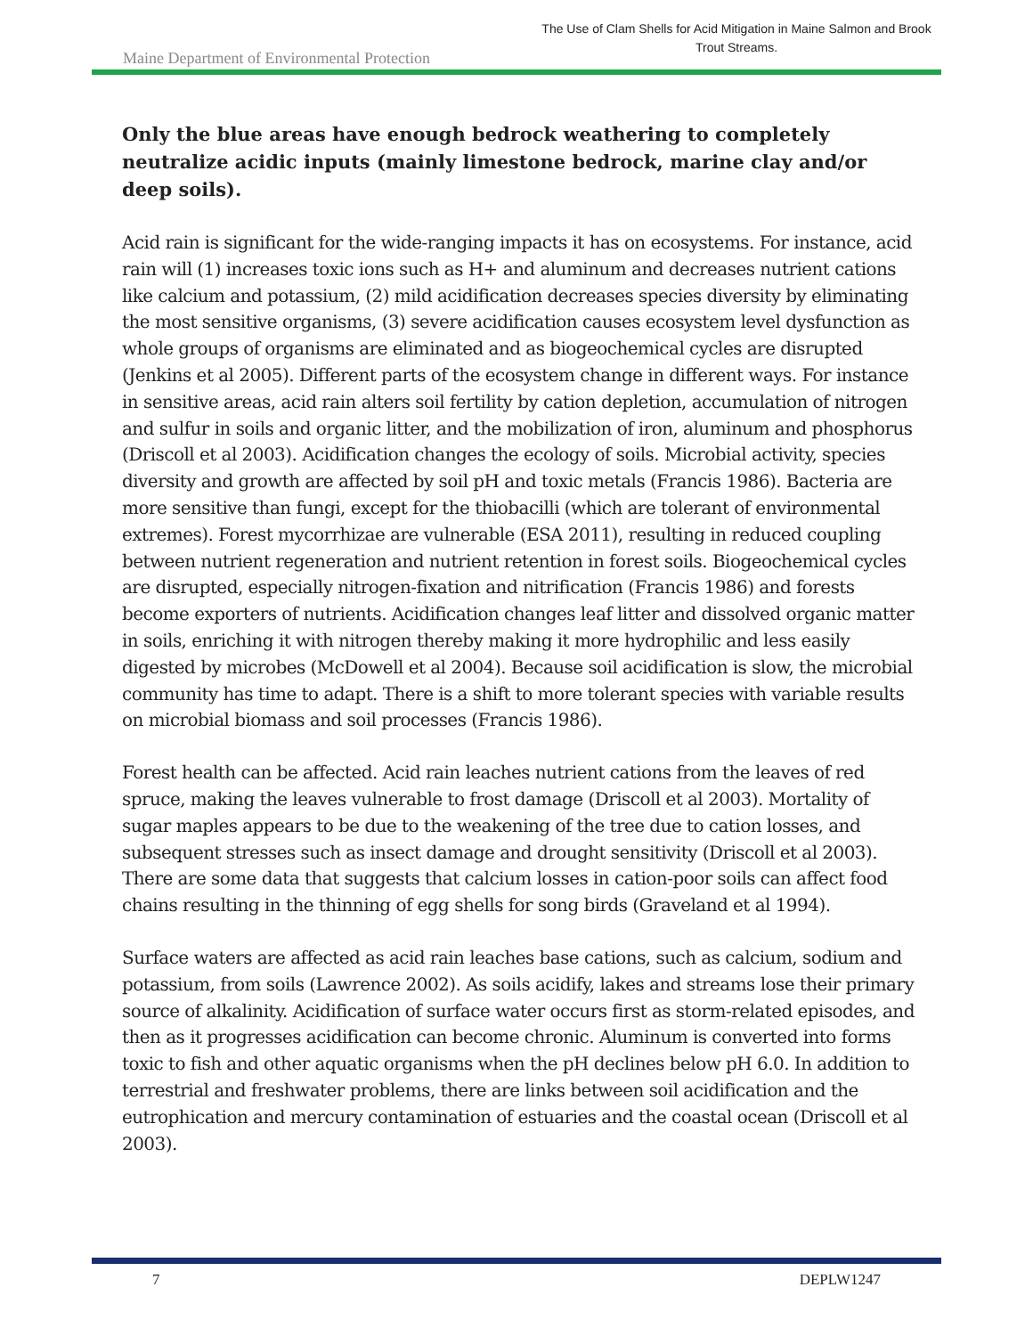Maine Department of Environmental Protection
The Use of Clam Shells for Acid Mitigation in Maine Salmon and Brook Trout Streams.
Only the blue areas have enough bedrock weathering to completely neutralize acidic inputs (mainly limestone bedrock, marine clay and/or deep soils).
Acid rain is significant for the wide-ranging impacts it has on ecosystems. For instance, acid rain will (1) increases toxic ions such as H+ and aluminum and decreases nutrient cations like calcium and potassium, (2) mild acidification decreases species diversity by eliminating the most sensitive organisms, (3) severe acidification causes ecosystem level dysfunction as whole groups of organisms are eliminated and as biogeochemical cycles are disrupted (Jenkins et al 2005). Different parts of the ecosystem change in different ways. For instance in sensitive areas, acid rain alters soil fertility by cation depletion, accumulation of nitrogen and sulfur in soils and organic litter, and the mobilization of iron, aluminum and phosphorus (Driscoll et al 2003). Acidification changes the ecology of soils. Microbial activity, species diversity and growth are affected by soil pH and toxic metals (Francis 1986). Bacteria are more sensitive than fungi, except for the thiobacilli (which are tolerant of environmental extremes). Forest mycorrhizae are vulnerable (ESA 2011), resulting in reduced coupling between nutrient regeneration and nutrient retention in forest soils. Biogeochemical cycles are disrupted, especially nitrogen-fixation and nitrification (Francis 1986) and forests become exporters of nutrients. Acidification changes leaf litter and dissolved organic matter in soils, enriching it with nitrogen thereby making it more hydrophilic and less easily digested by microbes (McDowell et al 2004). Because soil acidification is slow, the microbial community has time to adapt. There is a shift to more tolerant species with variable results on microbial biomass and soil processes (Francis 1986).
Forest health can be affected. Acid rain leaches nutrient cations from the leaves of red spruce, making the leaves vulnerable to frost damage (Driscoll et al 2003). Mortality of sugar maples appears to be due to the weakening of the tree due to cation losses, and subsequent stresses such as insect damage and drought sensitivity (Driscoll et al 2003). There are some data that suggests that calcium losses in cation-poor soils can affect food chains resulting in the thinning of egg shells for song birds (Graveland et al 1994).
Surface waters are affected as acid rain leaches base cations, such as calcium, sodium and potassium, from soils (Lawrence 2002). As soils acidify, lakes and streams lose their primary source of alkalinity. Acidification of surface water occurs first as storm-related episodes, and then as it progresses acidification can become chronic. Aluminum is converted into forms toxic to fish and other aquatic organisms when the pH declines below pH 6.0. In addition to terrestrial and freshwater problems, there are links between soil acidification and the eutrophication and mercury contamination of estuaries and the coastal ocean (Driscoll et al 2003).
7 DEPLW1247